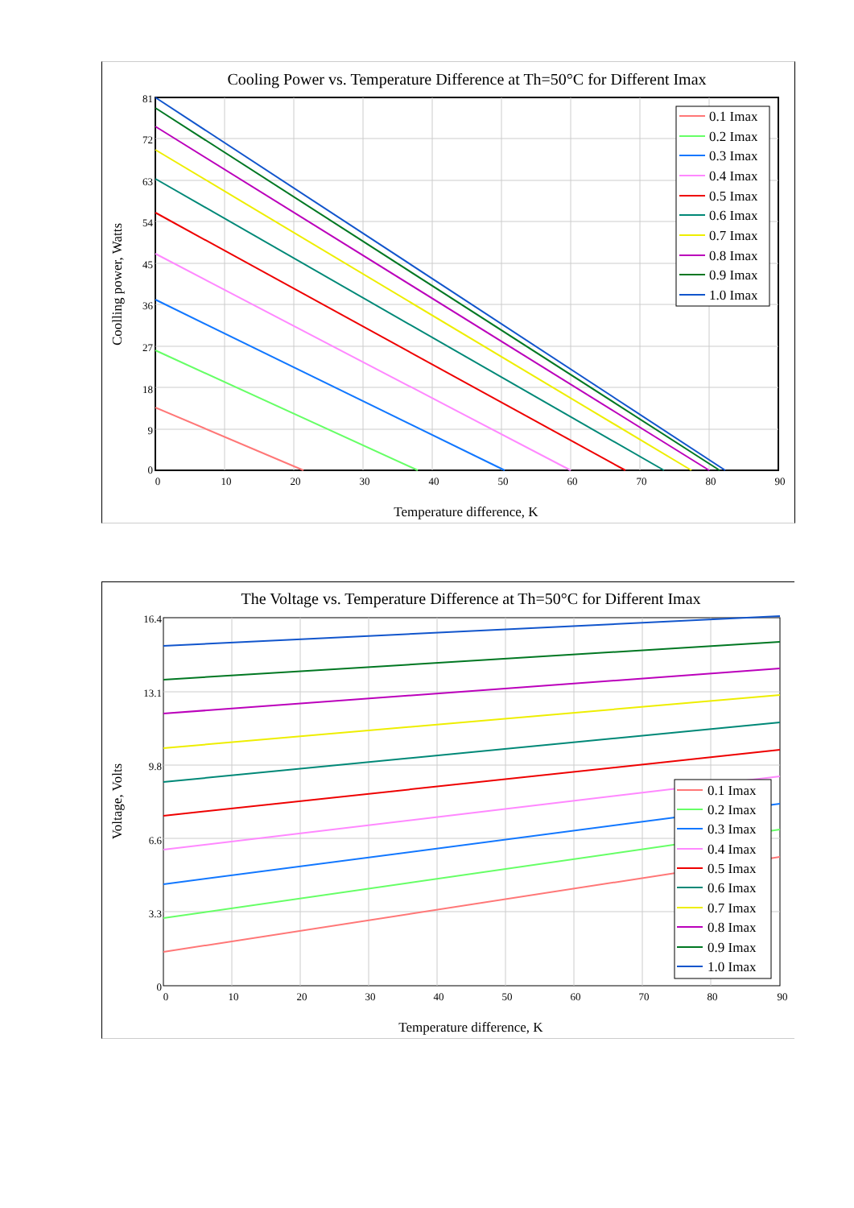Cooling Power vs. Temperature Difference at Th=50°C for Different Imax
0
9
18
27
36
45
54
63
72
81
0
10
20
30
40
50
60
70
80
90
Temperature difference, K
Coolling power, Watts
0.1 Imax
0.2 Imax
0.3 Imax
0.4 Imax
0.5 Imax
0.6 Imax
0.7 Imax
0.8 Imax
0.9 Imax
1.0 Imax
The Voltage vs. Temperature Difference at Th=50°C for Different Imax
0
3.3
6.6
9.8
13.1
16.4
0
10
20
30
40
50
60
70
80
90
Temperature difference, K
Voltage, Volts
0.1 Imax
0.2 Imax
0.3 Imax
0.4 Imax
0.5 Imax
0.6 Imax
0.7 Imax
0.8 Imax
0.9 Imax
1.0 Imax